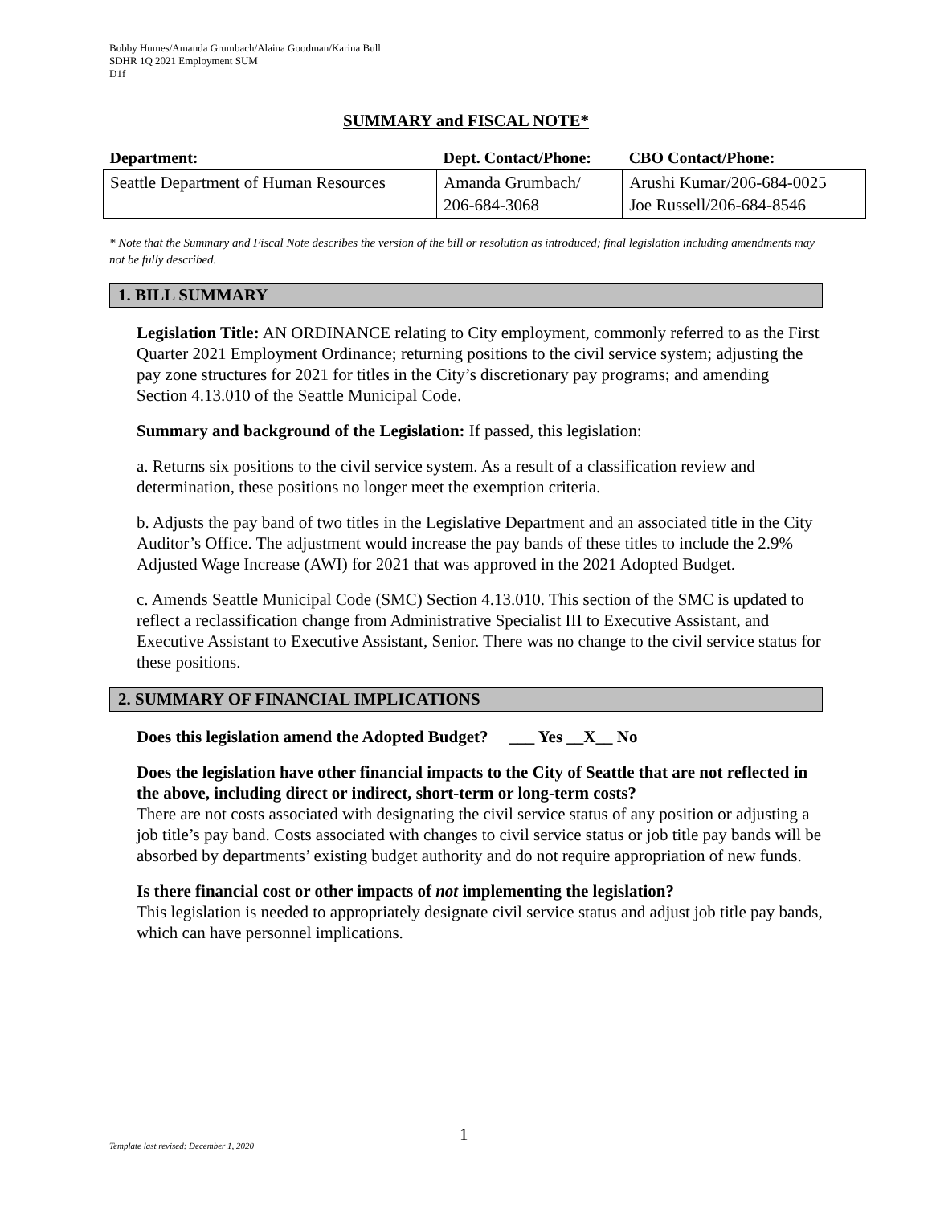Bobby Humes/Amanda Grumbach/Alaina Goodman/Karina Bull
SDHR 1Q 2021 Employment SUM
D1f
SUMMARY and FISCAL NOTE*
| Department: | Dept. Contact/Phone: | CBO Contact/Phone: |
| --- | --- | --- |
| Seattle Department of Human Resources | Amanda Grumbach/ 206-684-3068 | Arushi Kumar/206-684-0025 Joe Russell/206-684-8546 |
* Note that the Summary and Fiscal Note describes the version of the bill or resolution as introduced; final legislation including amendments may not be fully described.
1. BILL SUMMARY
Legislation Title: AN ORDINANCE relating to City employment, commonly referred to as the First Quarter 2021 Employment Ordinance; returning positions to the civil service system; adjusting the pay zone structures for 2021 for titles in the City’s discretionary pay programs; and amending Section 4.13.010 of the Seattle Municipal Code.
Summary and background of the Legislation: If passed, this legislation:
a. Returns six positions to the civil service system. As a result of a classification review and determination, these positions no longer meet the exemption criteria.
b. Adjusts the pay band of two titles in the Legislative Department and an associated title in the City Auditor’s Office. The adjustment would increase the pay bands of these titles to include the 2.9% Adjusted Wage Increase (AWI) for 2021 that was approved in the 2021 Adopted Budget.
c. Amends Seattle Municipal Code (SMC) Section 4.13.010. This section of the SMC is updated to reflect a reclassification change from Administrative Specialist III to Executive Assistant, and Executive Assistant to Executive Assistant, Senior. There was no change to the civil service status for these positions.
2. SUMMARY OF FINANCIAL IMPLICATIONS
Does this legislation amend the Adopted Budget? ___ Yes __X__ No
Does the legislation have other financial impacts to the City of Seattle that are not reflected in the above, including direct or indirect, short-term or long-term costs?
There are not costs associated with designating the civil service status of any position or adjusting a job title’s pay band. Costs associated with changes to civil service status or job title pay bands will be absorbed by departments’ existing budget authority and do not require appropriation of new funds.
Is there financial cost or other impacts of not implementing the legislation?
This legislation is needed to appropriately designate civil service status and adjust job title pay bands, which can have personnel implications.
1
Template last revised: December 1, 2020